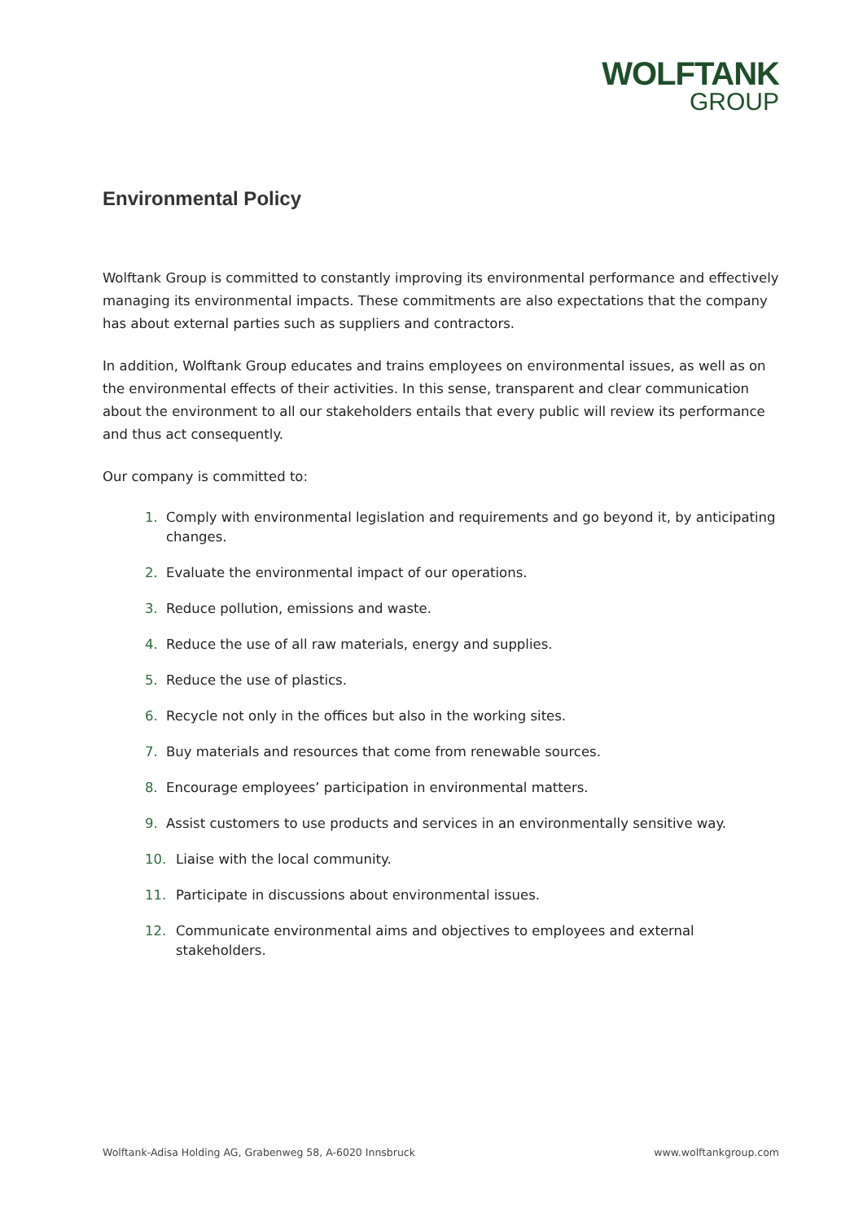WOLFTANK
GROUP
Environmental Policy
Wolftank Group is committed to constantly improving its environmental performance and effectively managing its environmental impacts. These commitments are also expectations that the company has about external parties such as suppliers and contractors.
In addition, Wolftank Group educates and trains employees on environmental issues, as well as on the environmental effects of their activities. In this sense, transparent and clear communication about the environment to all our stakeholders entails that every public will review its performance and thus act consequently.
Our company is committed to:
1. Comply with environmental legislation and requirements and go beyond it, by anticipating changes.
2. Evaluate the environmental impact of our operations.
3. Reduce pollution, emissions and waste.
4. Reduce the use of all raw materials, energy and supplies.
5. Reduce the use of plastics.
6. Recycle not only in the offices but also in the working sites.
7. Buy materials and resources that come from renewable sources.
8. Encourage employees’ participation in environmental matters.
9. Assist customers to use products and services in an environmentally sensitive way.
10. Liaise with the local community.
11. Participate in discussions about environmental issues.
12. Communicate environmental aims and objectives to employees and external stakeholders.
Wolftank-Adisa Holding AG, Grabenweg 58, A-6020 Innsbruck www.wolftankgroup.com